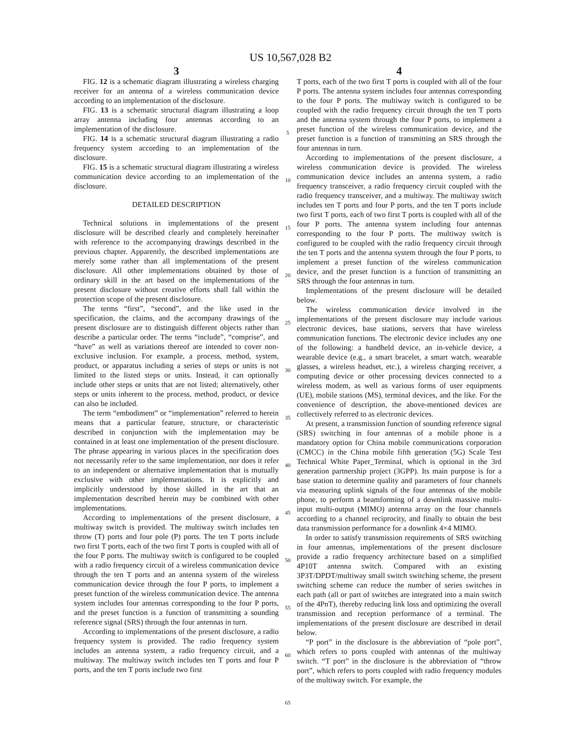US 10,567,028 B2
3
FIG. 12 is a schematic diagram illustrating a wireless charging receiver for an antenna of a wireless communication device according to an implementation of the disclosure.
FIG. 13 is a schematic structural diagram illustrating a loop array antenna including four antennas according to an implementation of the disclosure.
FIG. 14 is a schematic structural diagram illustrating a radio frequency system according to an implementation of the disclosure.
FIG. 15 is a schematic structural diagram illustrating a wireless communication device according to an implementation of the disclosure.
DETAILED DESCRIPTION
Technical solutions in implementations of the present disclosure will be described clearly and completely hereinafter with reference to the accompanying drawings described in the previous chapter. Apparently, the described implementations are merely some rather than all implementations of the present disclosure. All other implementations obtained by those of ordinary skill in the art based on the implementations of the present disclosure without creative efforts shall fall within the protection scope of the present disclosure.
The terms “first”, “second”, and the like used in the specification, the claims, and the accompany drawings of the present disclosure are to distinguish different objects rather than describe a particular order. The terms “include”, “comprise”, and “have” as well as variations thereof are intended to cover non-exclusive inclusion. For example, a process, method, system, product, or apparatus including a series of steps or units is not limited to the listed steps or units. Instead, it can optionally include other steps or units that are not listed; alternatively, other steps or units inherent to the process, method, product, or device can also be included.
The term “embodiment” or “implementation” referred to herein means that a particular feature, structure, or characteristic described in conjunction with the implementation may be contained in at least one implementation of the present disclosure. The phrase appearing in various places in the specification does not necessarily refer to the same implementation, nor does it refer to an independent or alternative implementation that is mutually exclusive with other implementations. It is explicitly and implicitly understood by those skilled in the art that an implementation described herein may be combined with other implementations.
According to implementations of the present disclosure, a multiway switch is provided. The multiway switch includes ten throw (T) ports and four pole (P) ports. The ten T ports include two first T ports, each of the two first T ports is coupled with all of the four P ports. The multiway switch is configured to be coupled with a radio frequency circuit of a wireless communication device through the ten T ports and an antenna system of the wireless communication device through the four P ports, to implement a preset function of the wireless communication device. The antenna system includes four antennas corresponding to the four P ports, and the preset function is a function of transmitting a sounding reference signal (SRS) through the four antennas in turn.
According to implementations of the present disclosure, a radio frequency system is provided. The radio frequency system includes an antenna system, a radio frequency circuit, and a multiway. The multiway switch includes ten T ports and four P ports, and the ten T ports include two first
5
10
15
20
25
30
35
40
45
50
55
60
65
4
T ports, each of the two first T ports is coupled with all of the four P ports. The antenna system includes four antennas corresponding to the four P ports. The multiway switch is configured to be coupled with the radio frequency circuit through the ten T ports and the antenna system through the four P ports, to implement a preset function of the wireless communication device, and the preset function is a function of transmitting an SRS through the four antennas in turn.
According to implementations of the present disclosure, a wireless communication device is provided. The wireless communication device includes an antenna system, a radio frequency transceiver, a radio frequency circuit coupled with the radio frequency transceiver, and a multiway. The multiway switch includes ten T ports and four P ports, and the ten T ports include two first T ports, each of two first T ports is coupled with all of the four P ports. The antenna system including four antennas corresponding to the four P ports. The multiway switch is configured to be coupled with the radio frequency circuit through the ten T ports and the antenna system through the four P ports, to implement a preset function of the wireless communication device, and the preset function is a function of transmitting an SRS through the four antennas in turn.
Implementations of the present disclosure will be detailed below.
The wireless communication device involved in the implementations of the present disclosure may include various electronic devices, base stations, servers that have wireless communication functions. The electronic device includes any one of the following: a handheld device, an in-vehicle device, a wearable device (e.g., a smart bracelet, a smart watch, wearable glasses, a wireless headset, etc.), a wireless charging receiver, a computing device or other processing devices connected to a wireless modem, as well as various forms of user equipments (UE), mobile stations (MS), terminal devices, and the like. For the convenience of description, the above-mentioned devices are collectively referred to as electronic devices.
At present, a transmission function of sounding reference signal (SRS) switching in four antennas of a mobile phone is a mandatory option for China mobile communications corporation (CMCC) in the China mobile fifth generation (5G) Scale Test Technical White Paper_Terminal, which is optional in the 3rd generation partnership project (3GPP). Its main purpose is for a base station to determine quality and parameters of four channels via measuring uplink signals of the four antennas of the mobile phone, to perform a beamforming of a downlink massive multi-input multi-output (MIMO) antenna array on the four channels according to a channel reciprocity, and finally to obtain the best data transmission performance for a downlink 4×4 MIMO.
In order to satisfy transmission requirements of SRS switching in four antennas, implementations of the present disclosure provide a radio frequency architecture based on a simplified 4P10T antenna switch. Compared with an existing 3P3T/DPDT/multiway small switch switching scheme, the present switching scheme can reduce the number of series switches in each path (all or part of switches are integrated into a main switch of the 4PnT), thereby reducing link loss and optimizing the overall transmission and reception performance of a terminal. The implementations of the present disclosure are described in detail below.
“P port” in the disclosure is the abbreviation of “pole port”, which refers to ports coupled with antennas of the multiway switch. “T port” in the disclosure is the abbreviation of “throw port”, which refers to ports coupled with radio frequency modules of the multiway switch. For example, the